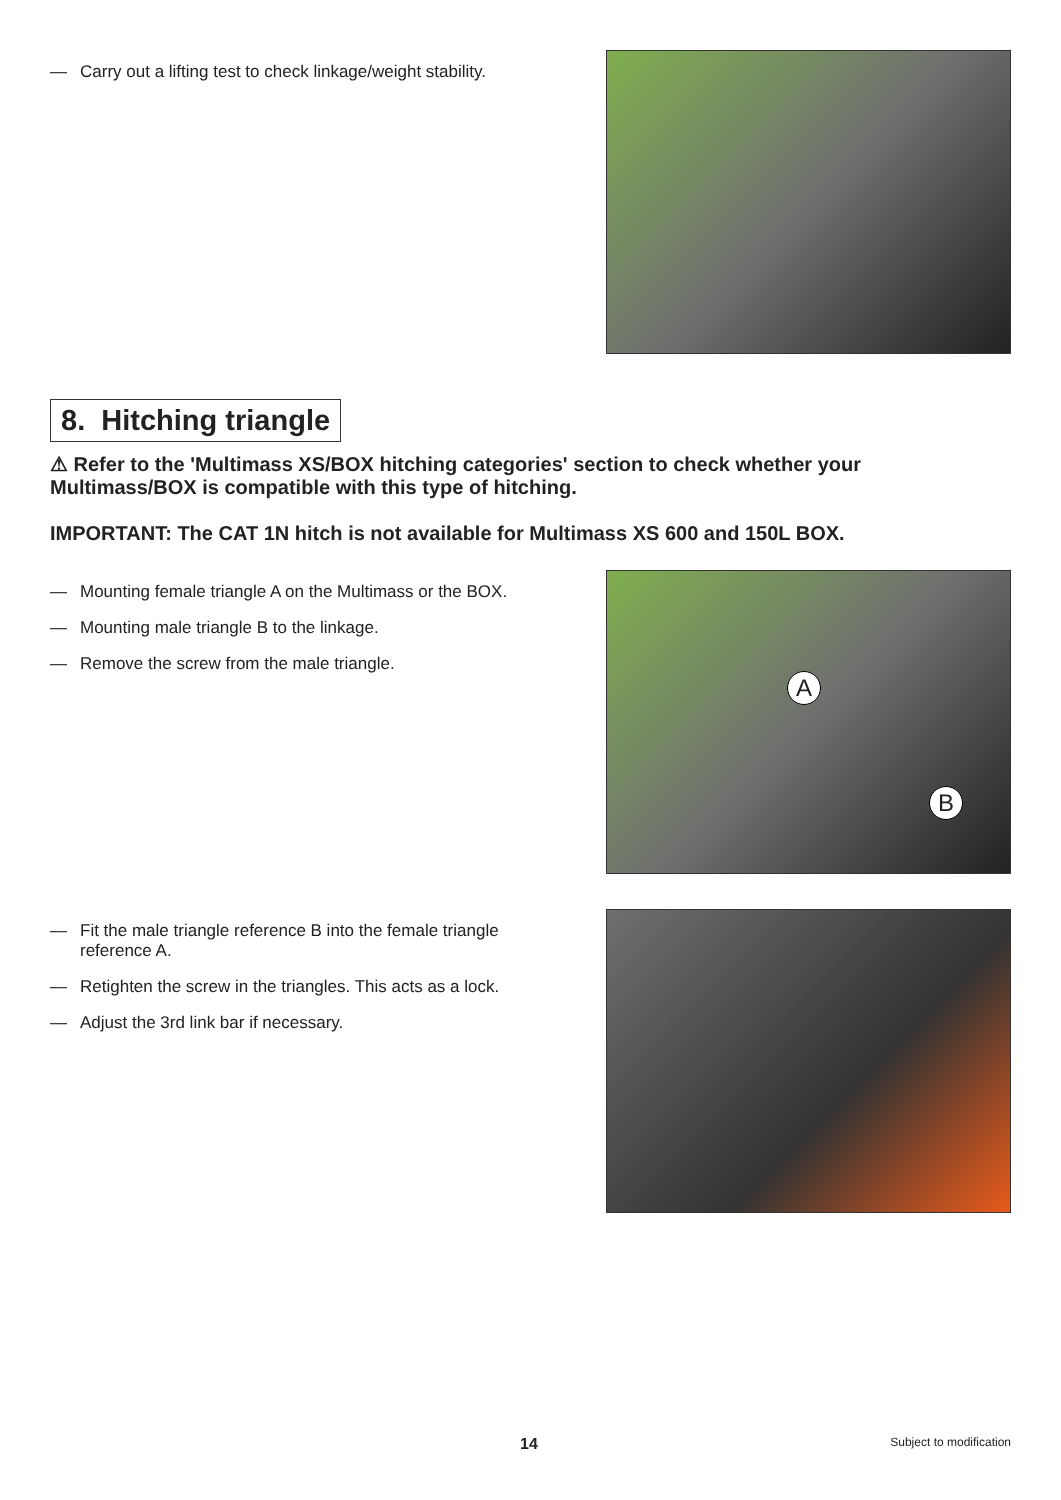— Carry out a lifting test to check linkage/weight stability.
8. Hitching triangle
⚠ Refer to the 'Multimass XS/BOX hitching categories' section to check whether your Multimass/BOX is compatible with this type of hitching.
IMPORTANT: The CAT 1N hitch is not available for Multimass XS 600 and 150L BOX.
— Mounting female triangle A on the Multimass or the BOX.
— Mounting male triangle B to the linkage.
— Remove the screw from the male triangle.
A
B
— Fit the male triangle reference B into the female triangle reference A.
— Retighten the screw in the triangles. This acts as a lock.
— Adjust the 3rd link bar if necessary.
14 Subject to modification